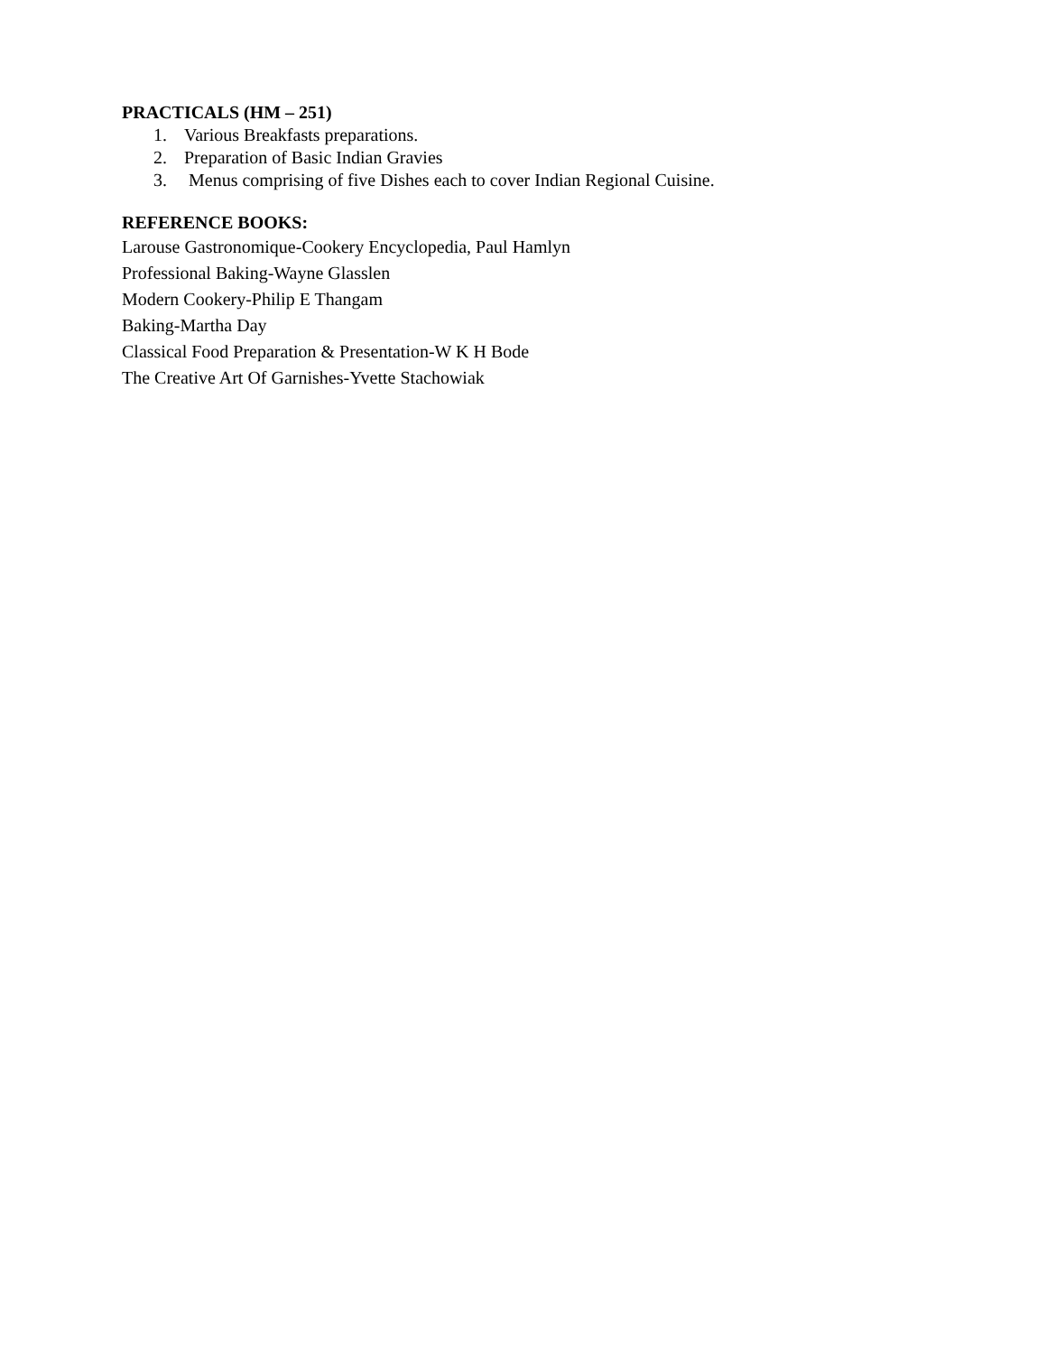PRACTICALS (HM – 251)
1. Various Breakfasts preparations.
2. Preparation of Basic Indian Gravies
3. Menus comprising of five Dishes each to cover Indian Regional Cuisine.
REFERENCE BOOKS:
Larouse Gastronomique-Cookery Encyclopedia, Paul Hamlyn
Professional Baking-Wayne Glasslen
Modern Cookery-Philip E Thangam
Baking-Martha Day
Classical Food Preparation & Presentation-W K H Bode
The Creative Art Of Garnishes-Yvette Stachowiak